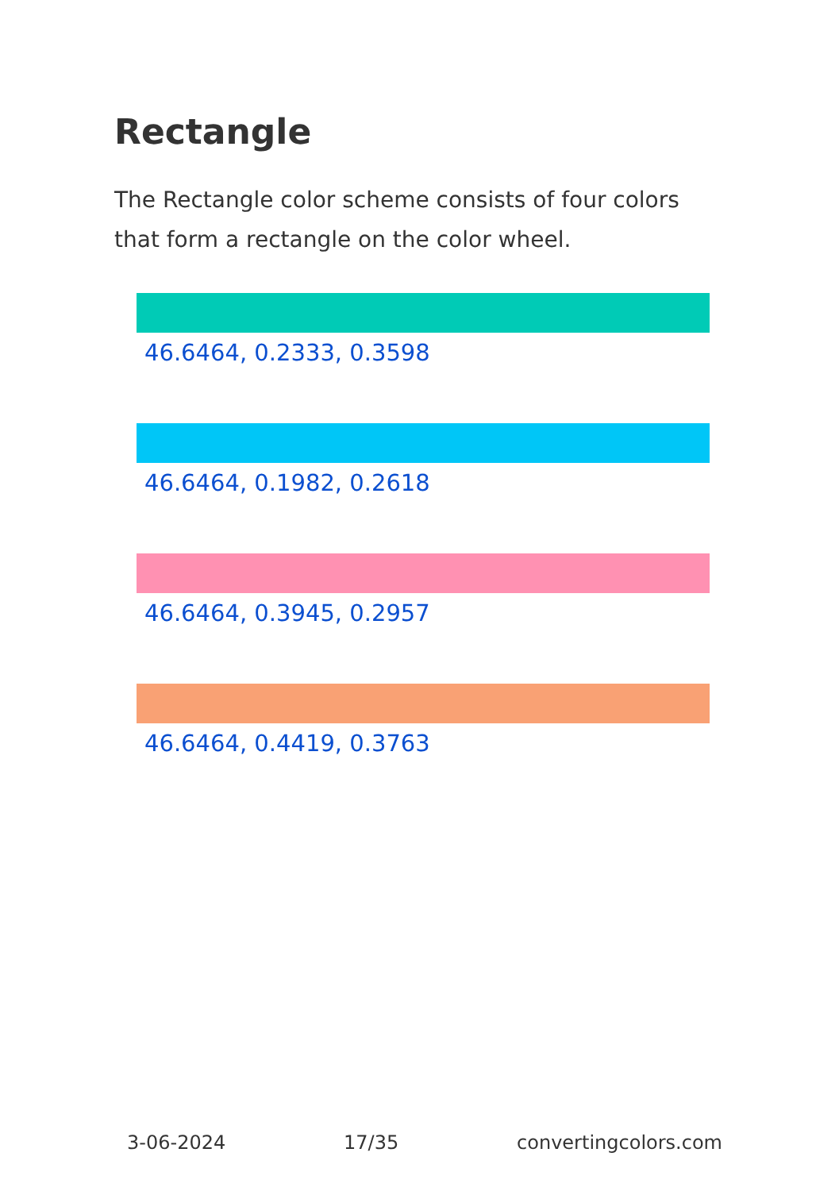Rectangle
The Rectangle color scheme consists of four colors that form a rectangle on the color wheel.
46.6464, 0.2333, 0.3598
46.6464, 0.1982, 0.2618
46.6464, 0.3945, 0.2957
46.6464, 0.4419, 0.3763
3-06-2024 17/35 convertingcolors.com